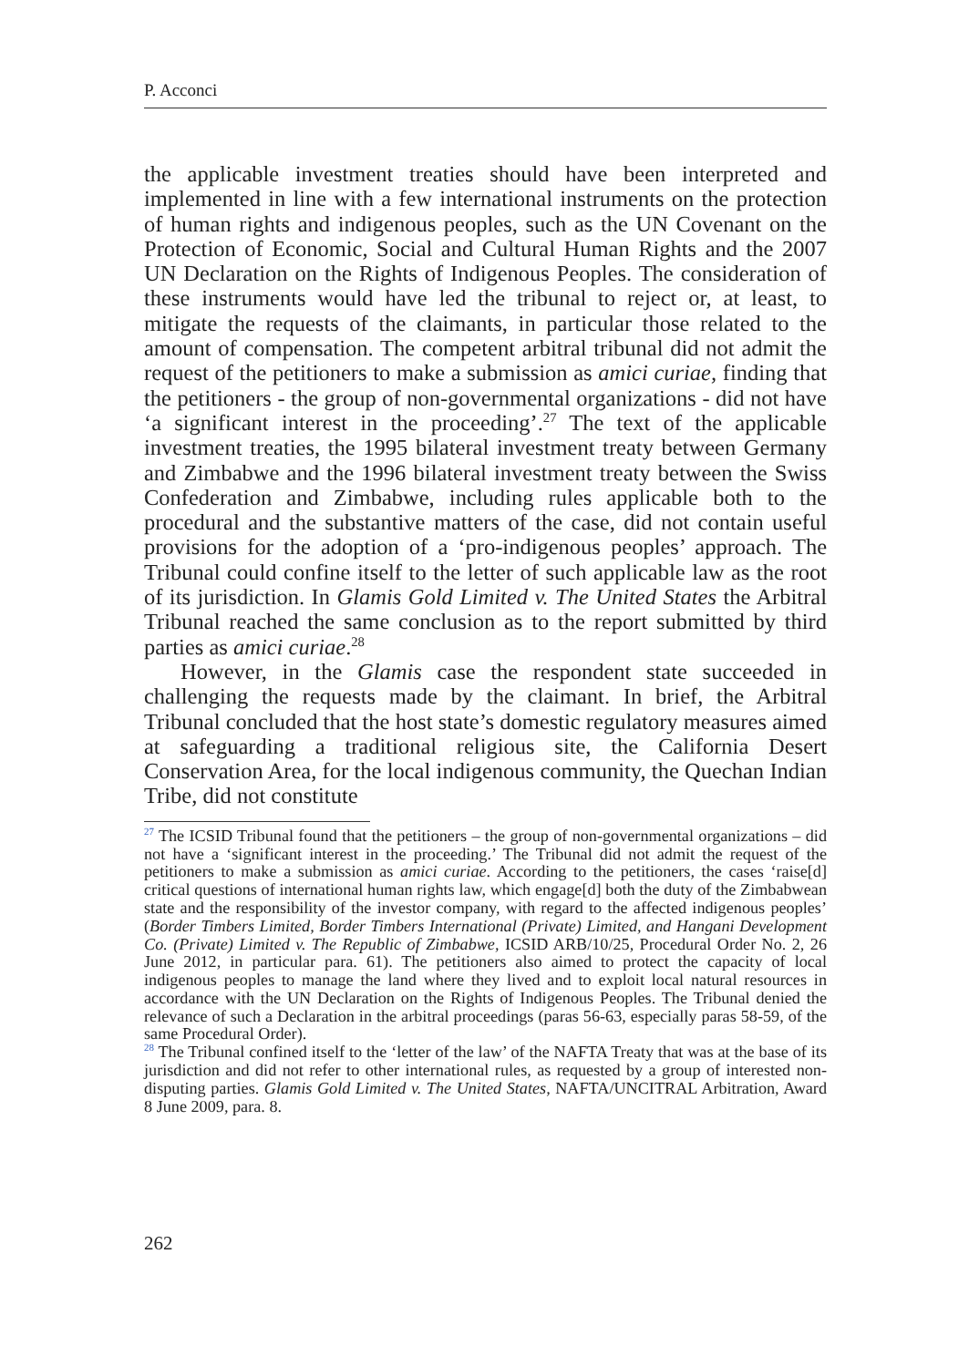P. Acconci
the applicable investment treaties should have been interpreted and implemented in line with a few international instruments on the protection of human rights and indigenous peoples, such as the UN Covenant on the Protection of Economic, Social and Cultural Human Rights and the 2007 UN Declaration on the Rights of Indigenous Peoples. The consideration of these instruments would have led the tribunal to reject or, at least, to mitigate the requests of the claimants, in particular those related to the amount of compensation. The competent arbitral tribunal did not admit the request of the petitioners to make a submission as amici curiae, finding that the petitioners - the group of non-governmental organizations - did not have ‘a significant interest in the proceeding’.<sup>27</sup> The text of the applicable investment treaties, the 1995 bilateral investment treaty between Germany and Zimbabwe and the 1996 bilateral investment treaty between the Swiss Confederation and Zimbabwe, including rules applicable both to the procedural and the substantive matters of the case, did not contain useful provisions for the adoption of a ‘pro-indigenous peoples’ approach. The Tribunal could confine itself to the letter of such applicable law as the root of its jurisdiction. In Glamis Gold Limited v. The United States the Arbitral Tribunal reached the same conclusion as to the report submitted by third parties as amici curiae.<sup>28</sup>
However, in the Glamis case the respondent state succeeded in challenging the requests made by the claimant. In brief, the Arbitral Tribunal concluded that the host state’s domestic regulatory measures aimed at safeguarding a traditional religious site, the California Desert Conservation Area, for the local indigenous community, the Quechan Indian Tribe, did not constitute
<sup>27</sup> The ICSID Tribunal found that the petitioners – the group of non-governmental organizations – did not have a ‘significant interest in the proceeding.’ The Tribunal did not admit the request of the petitioners to make a submission as amici curiae. According to the petitioners, the cases ‘raise[d] critical questions of international human rights law, which engage[d] both the duty of the Zimbabwean state and the responsibility of the investor company, with regard to the affected indigenous peoples’ (Border Timbers Limited, Border Timbers International (Private) Limited, and Hangani Development Co. (Private) Limited v. The Republic of Zimbabwe, ICSID ARB/10/25, Procedural Order No. 2, 26 June 2012, in particular para. 61). The petitioners also aimed to protect the capacity of local indigenous peoples to manage the land where they lived and to exploit local natural resources in accordance with the UN Declaration on the Rights of Indigenous Peoples. The Tribunal denied the relevance of such a Declaration in the arbitral proceedings (paras 56-63, especially paras 58-59, of the same Procedural Order).
<sup>28</sup> The Tribunal confined itself to the ‘letter of the law’ of the NAFTA Treaty that was at the base of its jurisdiction and did not refer to other international rules, as requested by a group of interested non-disputing parties. Glamis Gold Limited v. The United States, NAFTA/UNCITRAL Arbitration, Award 8 June 2009, para. 8.
262